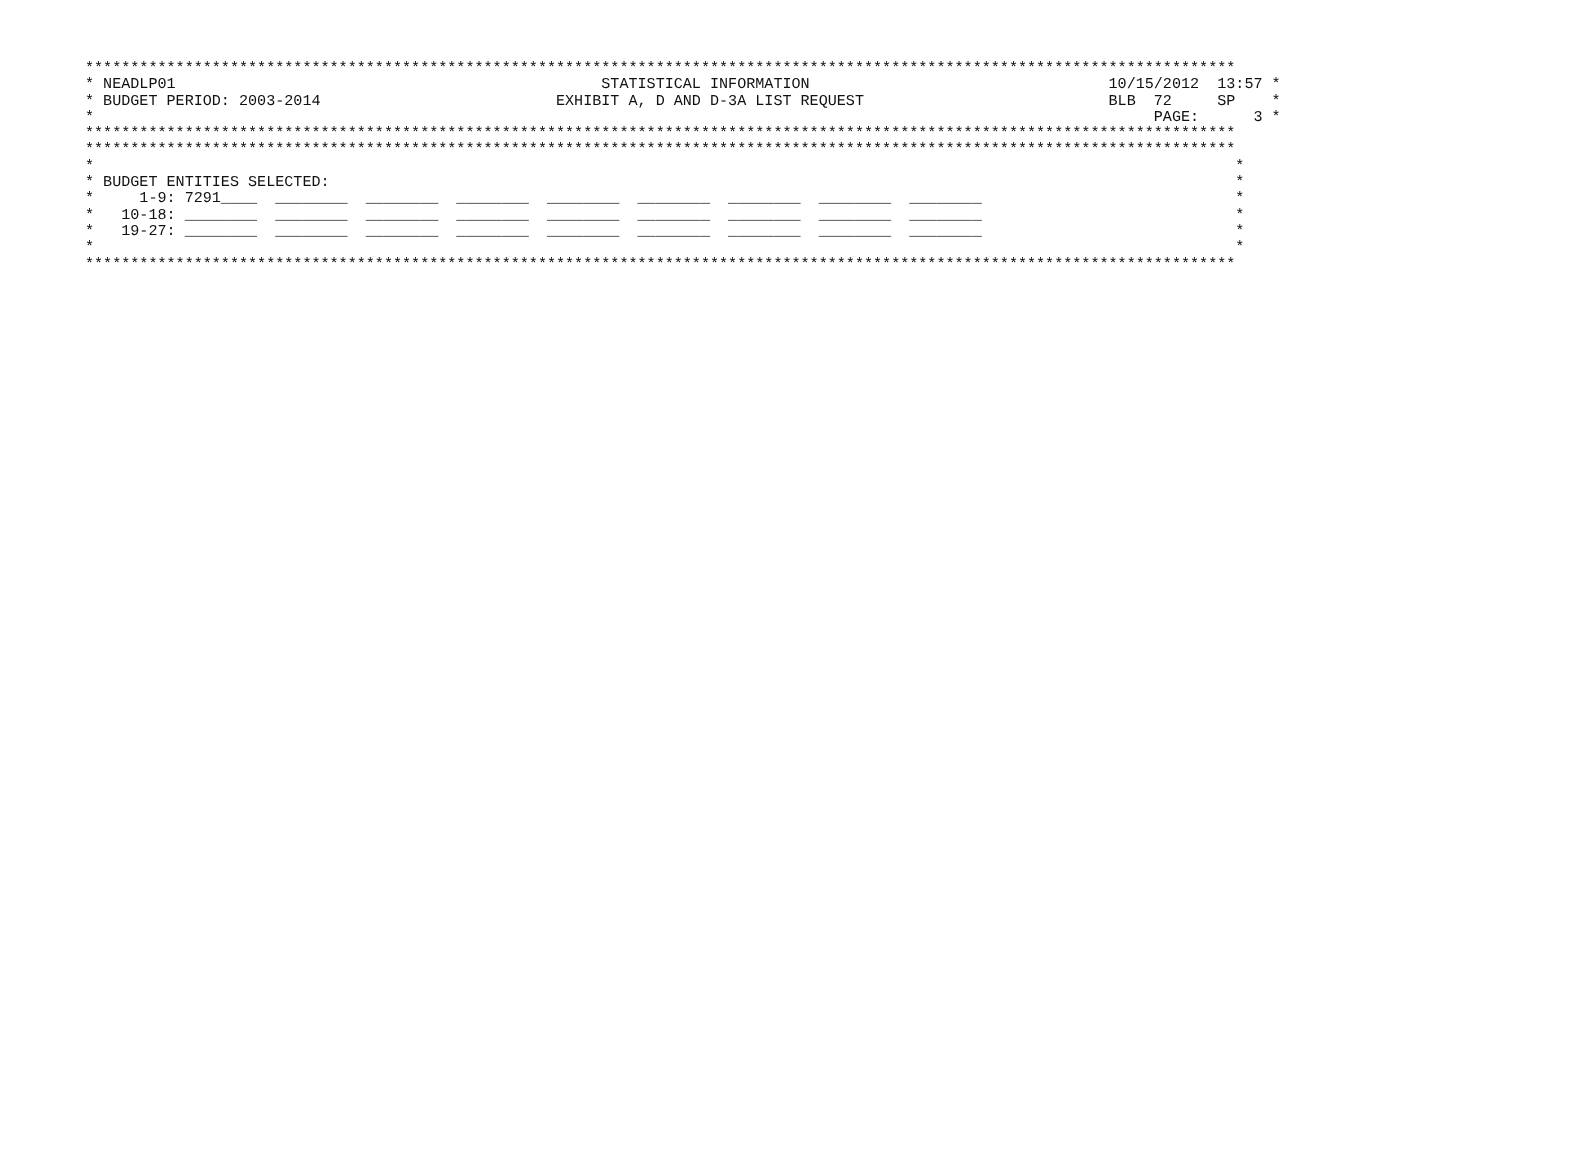*******************************************************************************************************************************
* NEADLP01                                               STATISTICAL INFORMATION                                 10/15/2012  13:57 *
* BUDGET PERIOD: 2003-2014                          EXHIBIT A, D AND D-3A LIST REQUEST                           BLB  72     SP    *
*                                                                                                                     PAGE:      3 *
*******************************************************************************************************************************
*******************************************************************************************************************************
*                                                                                                                              *
* BUDGET ENTITIES SELECTED:                                                                                                    *
*     1-9: 7291____  ________  ________  ________  ________  ________  ________  ________  ________                            *
*   10-18: ________  ________  ________  ________  ________  ________  ________  ________  ________                            *
*   19-27: ________  ________  ________  ________  ________  ________  ________  ________  ________                            *
*                                                                                                                              *
*******************************************************************************************************************************